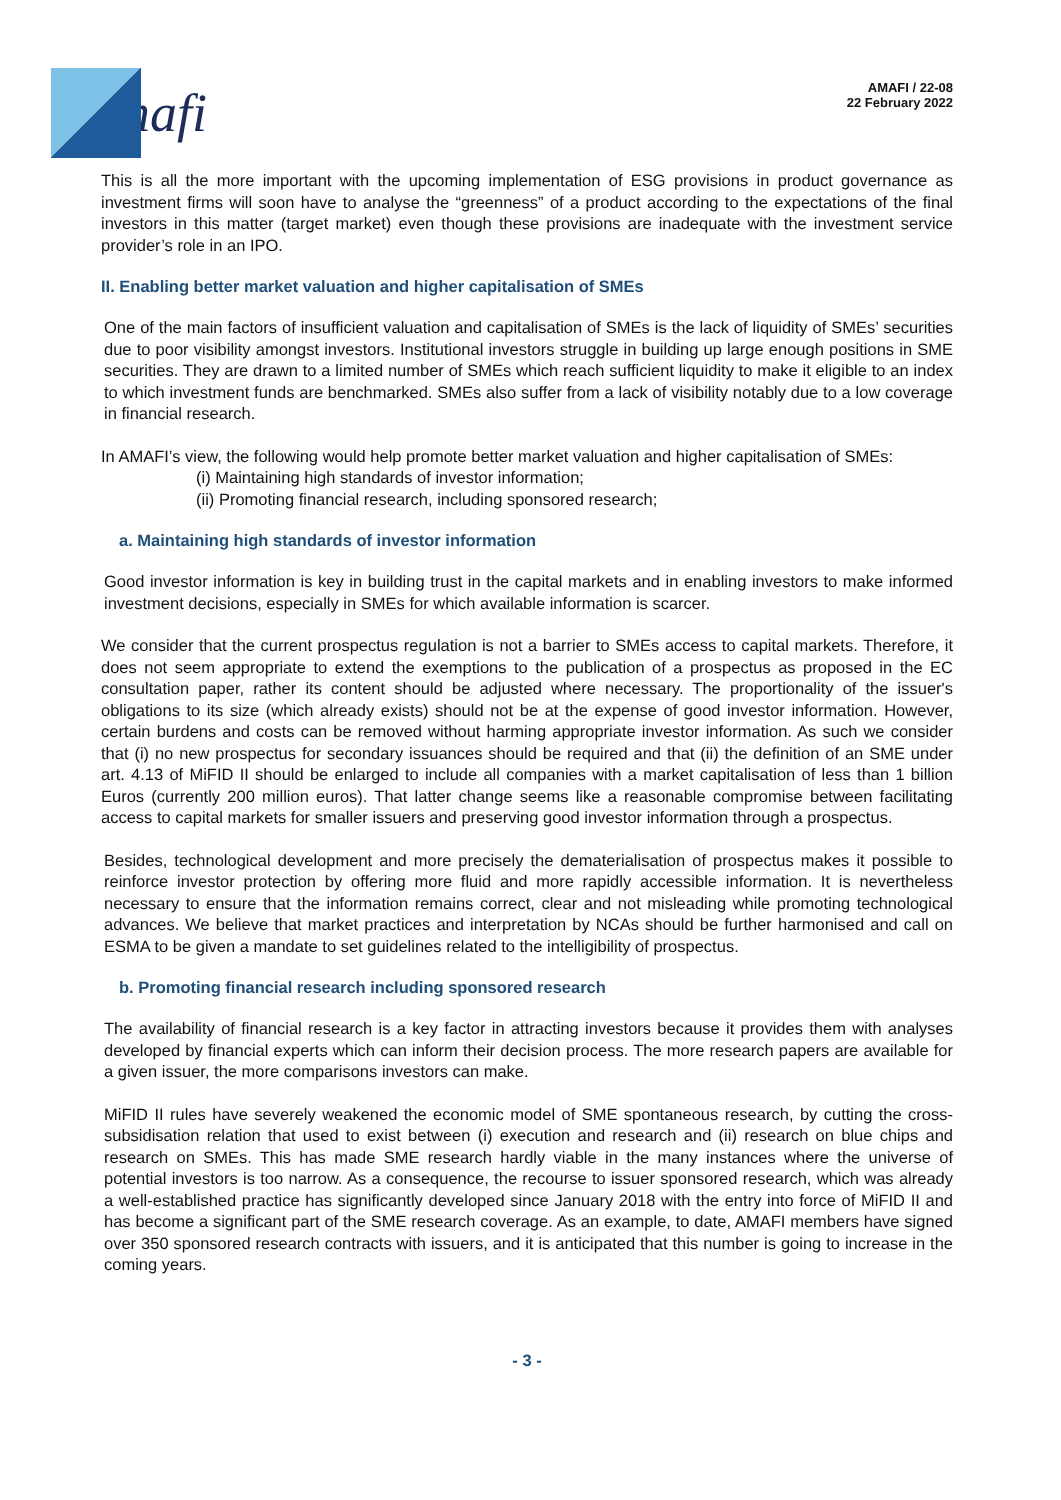mafi
AMAFI / 22-08
22 February 2022
This is all the more important with the upcoming implementation of ESG provisions in product governance as investment firms will soon have to analyse the “greenness” of a product according to the expectations of the final investors in this matter (target market) even though these provisions are inadequate with the investment service provider’s role in an IPO.
II. Enabling better market valuation and higher capitalisation of SMEs
One of the main factors of insufficient valuation and capitalisation of SMEs is the lack of liquidity of SMEs’ securities due to poor visibility amongst investors. Institutional investors struggle in building up large enough positions in SME securities. They are drawn to a limited number of SMEs which reach sufficient liquidity to make it eligible to an index to which investment funds are benchmarked. SMEs also suffer from a lack of visibility notably due to a low coverage in financial research.
In AMAFI’s view, the following would help promote better market valuation and higher capitalisation of SMEs:
(i) Maintaining high standards of investor information;
(ii) Promoting financial research, including sponsored research;
a. Maintaining high standards of investor information
Good investor information is key in building trust in the capital markets and in enabling investors to make informed investment decisions, especially in SMEs for which available information is scarcer.
We consider that the current prospectus regulation is not a barrier to SMEs access to capital markets. Therefore, it does not seem appropriate to extend the exemptions to the publication of a prospectus as proposed in the EC consultation paper, rather its content should be adjusted where necessary. The proportionality of the issuer's obligations to its size (which already exists) should not be at the expense of good investor information. However, certain burdens and costs can be removed without harming appropriate investor information. As such we consider that (i) no new prospectus for secondary issuances should be required and that (ii) the definition of an SME under art. 4.13 of MiFID II should be enlarged to include all companies with a market capitalisation of less than 1 billion Euros (currently 200 million euros). That latter change seems like a reasonable compromise between facilitating access to capital markets for smaller issuers and preserving good investor information through a prospectus.
Besides, technological development and more precisely the dematerialisation of prospectus makes it possible to reinforce investor protection by offering more fluid and more rapidly accessible information. It is nevertheless necessary to ensure that the information remains correct, clear and not misleading while promoting technological advances. We believe that market practices and interpretation by NCAs should be further harmonised and call on ESMA to be given a mandate to set guidelines related to the intelligibility of prospectus.
b. Promoting financial research including sponsored research
The availability of financial research is a key factor in attracting investors because it provides them with analyses developed by financial experts which can inform their decision process. The more research papers are available for a given issuer, the more comparisons investors can make.
MiFID II rules have severely weakened the economic model of SME spontaneous research, by cutting the cross-subsidisation relation that used to exist between (i) execution and research and (ii) research on blue chips and research on SMEs. This has made SME research hardly viable in the many instances where the universe of potential investors is too narrow. As a consequence, the recourse to issuer sponsored research, which was already a well-established practice has significantly developed since January 2018 with the entry into force of MiFID II and has become a significant part of the SME research coverage. As an example, to date, AMAFI members have signed over 350 sponsored research contracts with issuers, and it is anticipated that this number is going to increase in the coming years.
- 3 -